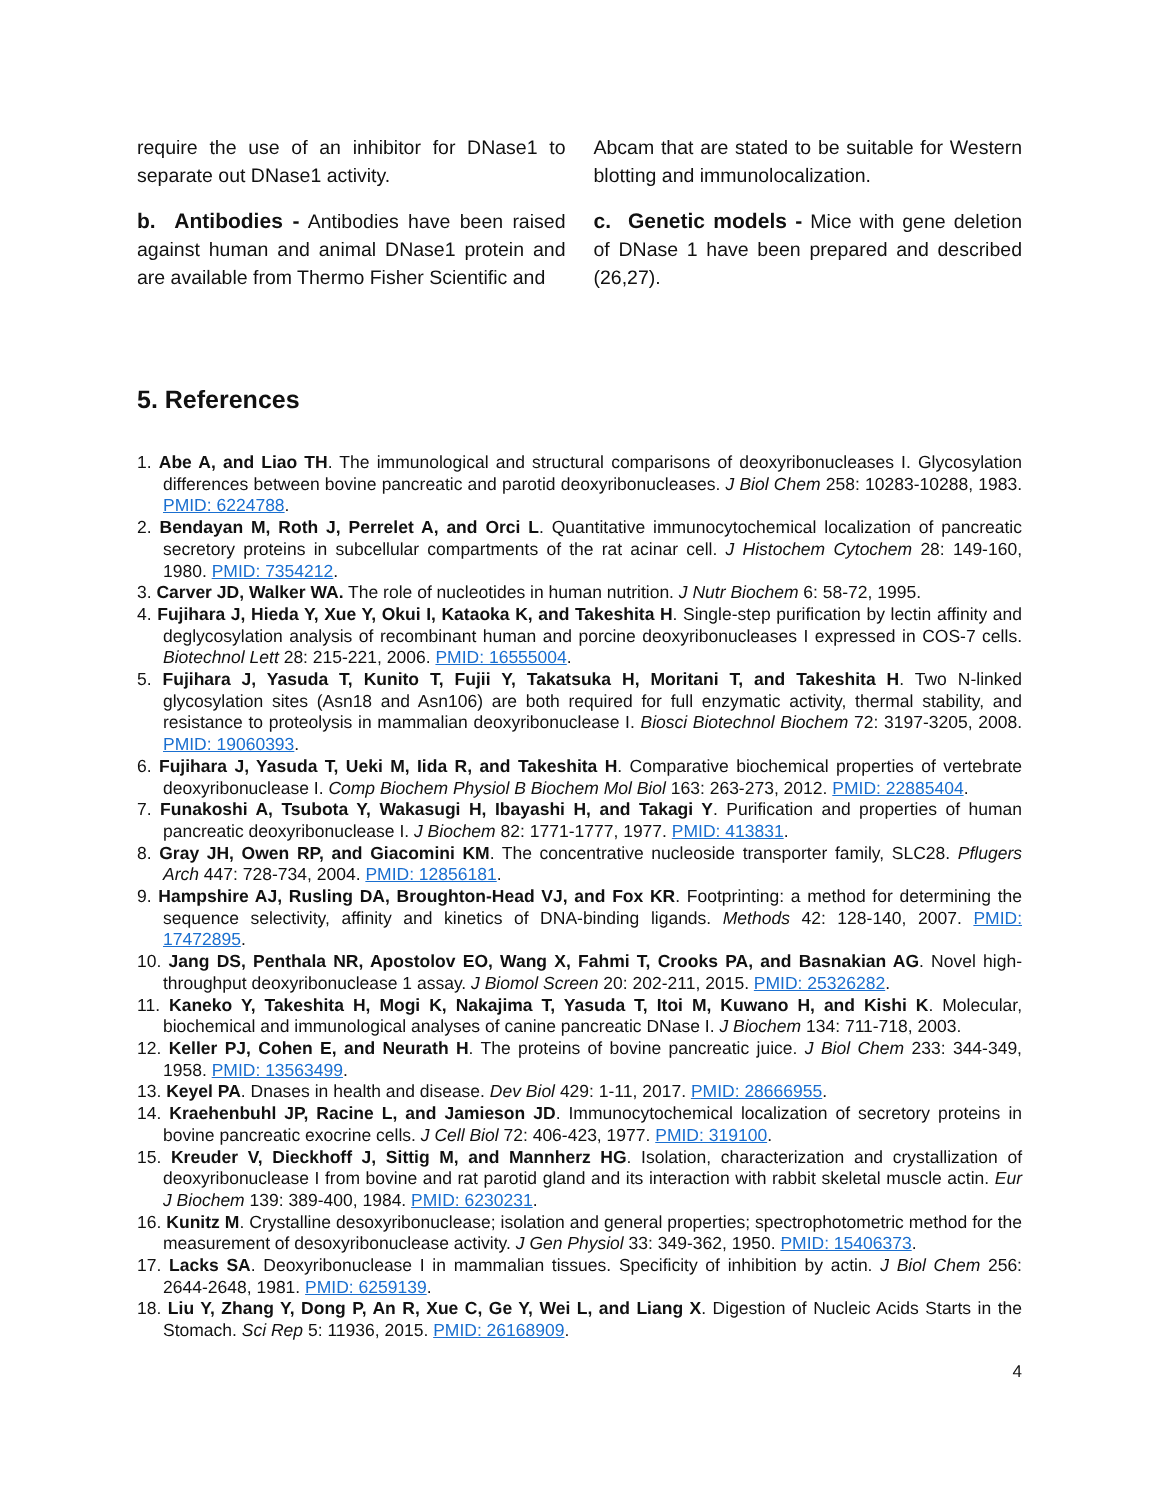require the use of an inhibitor for DNase1 to separate out DNase1 activity.
b. Antibodies - Antibodies have been raised against human and animal DNase1 protein and are available from Thermo Fisher Scientific and
Abcam that are stated to be suitable for Western blotting and immunolocalization.
c. Genetic models - Mice with gene deletion of DNase 1 have been prepared and described (26,27).
5. References
1. Abe A, and Liao TH. The immunological and structural comparisons of deoxyribonucleases I. Glycosylation differences between bovine pancreatic and parotid deoxyribonucleases. J Biol Chem 258: 10283-10288, 1983. PMID: 6224788.
2. Bendayan M, Roth J, Perrelet A, and Orci L. Quantitative immunocytochemical localization of pancreatic secretory proteins in subcellular compartments of the rat acinar cell. J Histochem Cytochem 28: 149-160, 1980. PMID: 7354212.
3. Carver JD, Walker WA. The role of nucleotides in human nutrition. J Nutr Biochem 6: 58-72, 1995.
4. Fujihara J, Hieda Y, Xue Y, Okui I, Kataoka K, and Takeshita H. Single-step purification by lectin affinity and deglycosylation analysis of recombinant human and porcine deoxyribonucleases I expressed in COS-7 cells. Biotechnol Lett 28: 215-221, 2006. PMID: 16555004.
5. Fujihara J, Yasuda T, Kunito T, Fujii Y, Takatsuka H, Moritani T, and Takeshita H. Two N-linked glycosylation sites (Asn18 and Asn106) are both required for full enzymatic activity, thermal stability, and resistance to proteolysis in mammalian deoxyribonuclease I. Biosci Biotechnol Biochem 72: 3197-3205, 2008. PMID: 19060393.
6. Fujihara J, Yasuda T, Ueki M, Iida R, and Takeshita H. Comparative biochemical properties of vertebrate deoxyribonuclease I. Comp Biochem Physiol B Biochem Mol Biol 163: 263-273, 2012. PMID: 22885404.
7. Funakoshi A, Tsubota Y, Wakasugi H, Ibayashi H, and Takagi Y. Purification and properties of human pancreatic deoxyribonuclease I. J Biochem 82: 1771-1777, 1977. PMID: 413831.
8. Gray JH, Owen RP, and Giacomini KM. The concentrative nucleoside transporter family, SLC28. Pflugers Arch 447: 728-734, 2004. PMID: 12856181.
9. Hampshire AJ, Rusling DA, Broughton-Head VJ, and Fox KR. Footprinting: a method for determining the sequence selectivity, affinity and kinetics of DNA-binding ligands. Methods 42: 128-140, 2007. PMID: 17472895.
10. Jang DS, Penthala NR, Apostolov EO, Wang X, Fahmi T, Crooks PA, and Basnakian AG. Novel high-throughput deoxyribonuclease 1 assay. J Biomol Screen 20: 202-211, 2015. PMID: 25326282.
11. Kaneko Y, Takeshita H, Mogi K, Nakajima T, Yasuda T, Itoi M, Kuwano H, and Kishi K. Molecular, biochemical and immunological analyses of canine pancreatic DNase I. J Biochem 134: 711-718, 2003.
12. Keller PJ, Cohen E, and Neurath H. The proteins of bovine pancreatic juice. J Biol Chem 233: 344-349, 1958. PMID: 13563499.
13. Keyel PA. Dnases in health and disease. Dev Biol 429: 1-11, 2017. PMID: 28666955.
14. Kraehenbuhl JP, Racine L, and Jamieson JD. Immunocytochemical localization of secretory proteins in bovine pancreatic exocrine cells. J Cell Biol 72: 406-423, 1977. PMID: 319100.
15. Kreuder V, Dieckhoff J, Sittig M, and Mannherz HG. Isolation, characterization and crystallization of deoxyribonuclease I from bovine and rat parotid gland and its interaction with rabbit skeletal muscle actin. Eur J Biochem 139: 389-400, 1984. PMID: 6230231.
16. Kunitz M. Crystalline desoxyribonuclease; isolation and general properties; spectrophotometric method for the measurement of desoxyribonuclease activity. J Gen Physiol 33: 349-362, 1950. PMID: 15406373.
17. Lacks SA. Deoxyribonuclease I in mammalian tissues. Specificity of inhibition by actin. J Biol Chem 256: 2644-2648, 1981. PMID: 6259139.
18. Liu Y, Zhang Y, Dong P, An R, Xue C, Ge Y, Wei L, and Liang X. Digestion of Nucleic Acids Starts in the Stomach. Sci Rep 5: 11936, 2015. PMID: 26168909.
4